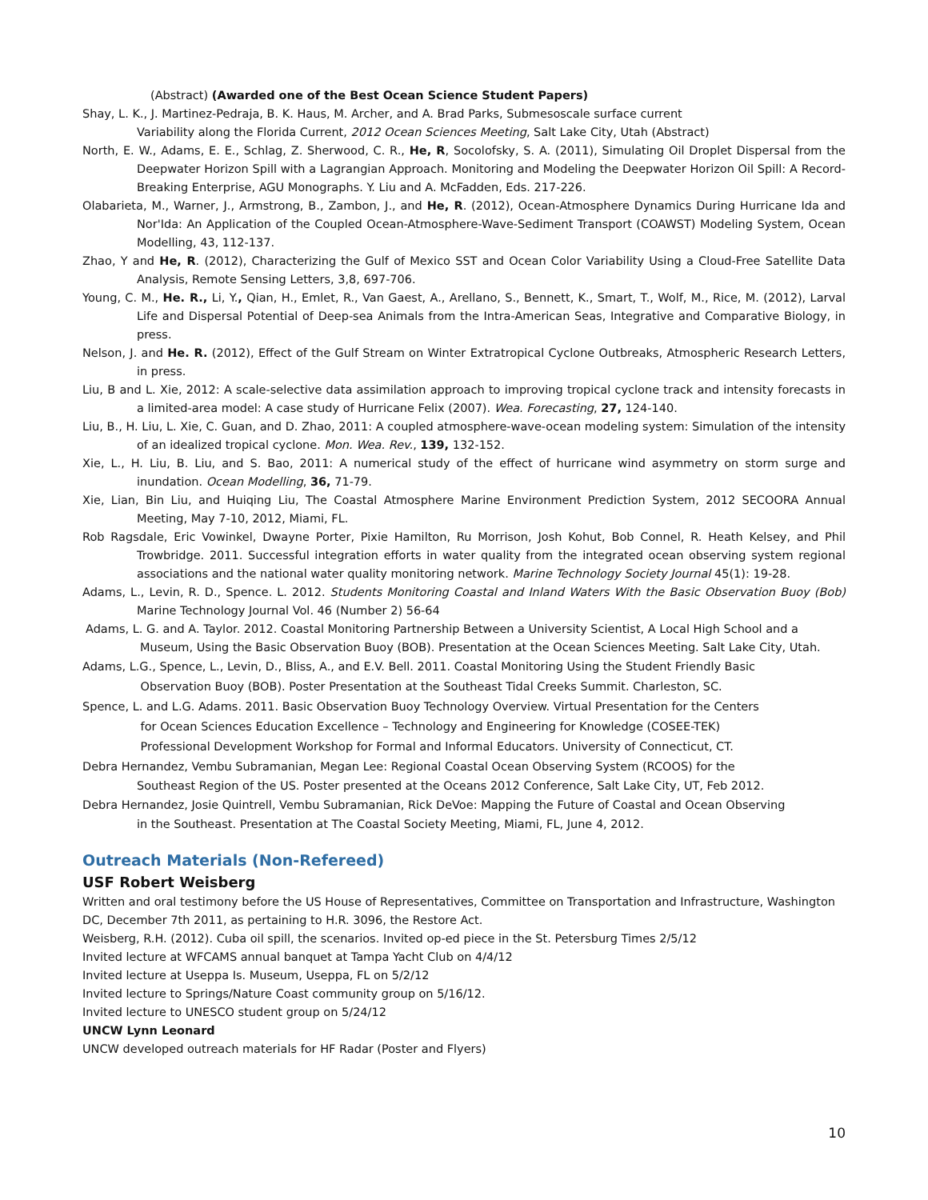(Abstract) (Awarded one of the Best Ocean Science Student Papers)
Shay, L. K., J. Martinez-Pedraja, B. K. Haus, M. Archer, and A. Brad Parks, Submesoscale surface current
Variability along the Florida Current, 2012 Ocean Sciences Meeting, Salt Lake City, Utah (Abstract)
North, E. W., Adams, E. E., Schlag, Z. Sherwood, C. R., He, R, Socolofsky, S. A. (2011), Simulating Oil Droplet Dispersal from the Deepwater Horizon Spill with a Lagrangian Approach. Monitoring and Modeling the Deepwater Horizon Oil Spill: A Record-Breaking Enterprise, AGU Monographs. Y. Liu and A. McFadden, Eds. 217-226.
Olabarieta, M., Warner, J., Armstrong, B., Zambon, J., and He, R. (2012), Ocean-Atmosphere Dynamics During Hurricane Ida and Nor'Ida: An Application of the Coupled Ocean-Atmosphere-Wave-Sediment Transport (COAWST) Modeling System, Ocean Modelling, 43, 112-137.
Zhao, Y and He, R. (2012), Characterizing the Gulf of Mexico SST and Ocean Color Variability Using a Cloud-Free Satellite Data Analysis, Remote Sensing Letters, 3,8, 697-706.
Young, C. M., He. R., Li, Y., Qian, H., Emlet, R., Van Gaest, A., Arellano, S., Bennett, K., Smart, T., Wolf, M., Rice, M. (2012), Larval Life and Dispersal Potential of Deep-sea Animals from the Intra-American Seas, Integrative and Comparative Biology, in press.
Nelson, J. and He. R. (2012), Effect of the Gulf Stream on Winter Extratropical Cyclone Outbreaks, Atmospheric Research Letters, in press.
Liu, B and L. Xie, 2012: A scale-selective data assimilation approach to improving tropical cyclone track and intensity forecasts in a limited-area model: A case study of Hurricane Felix (2007). Wea. Forecasting, 27, 124-140.
Liu, B., H. Liu, L. Xie, C. Guan, and D. Zhao, 2011: A coupled atmosphere-wave-ocean modeling system: Simulation of the intensity of an idealized tropical cyclone. Mon. Wea. Rev., 139, 132-152.
Xie, L., H. Liu, B. Liu, and S. Bao, 2011: A numerical study of the effect of hurricane wind asymmetry on storm surge and inundation. Ocean Modelling, 36, 71-79.
Xie, Lian, Bin Liu, and Huiqing Liu, The Coastal Atmosphere Marine Environment Prediction System, 2012 SECOORA Annual Meeting, May 7-10, 2012, Miami, FL.
Rob Ragsdale, Eric Vowinkel, Dwayne Porter, Pixie Hamilton, Ru Morrison, Josh Kohut, Bob Connel, R. Heath Kelsey, and Phil Trowbridge. 2011. Successful integration efforts in water quality from the integrated ocean observing system regional associations and the national water quality monitoring network. Marine Technology Society Journal 45(1): 19-28.
Adams, L., Levin, R. D., Spence. L. 2012. Students Monitoring Coastal and Inland Waters With the Basic Observation Buoy (Bob) Marine Technology Journal Vol. 46 (Number 2) 56-64
Adams, L. G. and A. Taylor. 2012. Coastal Monitoring Partnership Between a University Scientist, A Local High School and a Museum, Using the Basic Observation Buoy (BOB). Presentation at the Ocean Sciences Meeting. Salt Lake City, Utah.
Adams, L.G., Spence, L., Levin, D., Bliss, A., and E.V. Bell. 2011. Coastal Monitoring Using the Student Friendly Basic
Observation Buoy (BOB). Poster Presentation at the Southeast Tidal Creeks Summit. Charleston, SC.
Spence, L. and L.G. Adams. 2011. Basic Observation Buoy Technology Overview. Virtual Presentation for the Centers
for Ocean Sciences Education Excellence – Technology and Engineering for Knowledge (COSEE-TEK)
Professional Development Workshop for Formal and Informal Educators. University of Connecticut, CT.
Debra Hernandez, Vembu Subramanian, Megan Lee: Regional Coastal Ocean Observing System (RCOOS) for the
Southeast Region of the US. Poster presented at the Oceans 2012 Conference, Salt Lake City, UT, Feb 2012.
Debra Hernandez, Josie Quintrell, Vembu Subramanian, Rick DeVoe: Mapping the Future of Coastal and Ocean Observing
in the Southeast. Presentation at The Coastal Society Meeting, Miami, FL, June 4, 2012.
Outreach Materials (Non-Refereed)
USF Robert Weisberg
Written and oral testimony before the US House of Representatives, Committee on Transportation and Infrastructure, Washington DC, December 7th 2011, as pertaining to H.R. 3096, the Restore Act.
Weisberg, R.H. (2012). Cuba oil spill, the scenarios. Invited op-ed piece in the St. Petersburg Times 2/5/12
Invited lecture at WFCAMS annual banquet at Tampa Yacht Club on 4/4/12
Invited lecture at Useppa Is. Museum, Useppa, FL on 5/2/12
Invited lecture to Springs/Nature Coast community group on 5/16/12.
Invited lecture to UNESCO student group on 5/24/12
UNCW Lynn Leonard
UNCW developed outreach materials for HF Radar (Poster and Flyers)
10